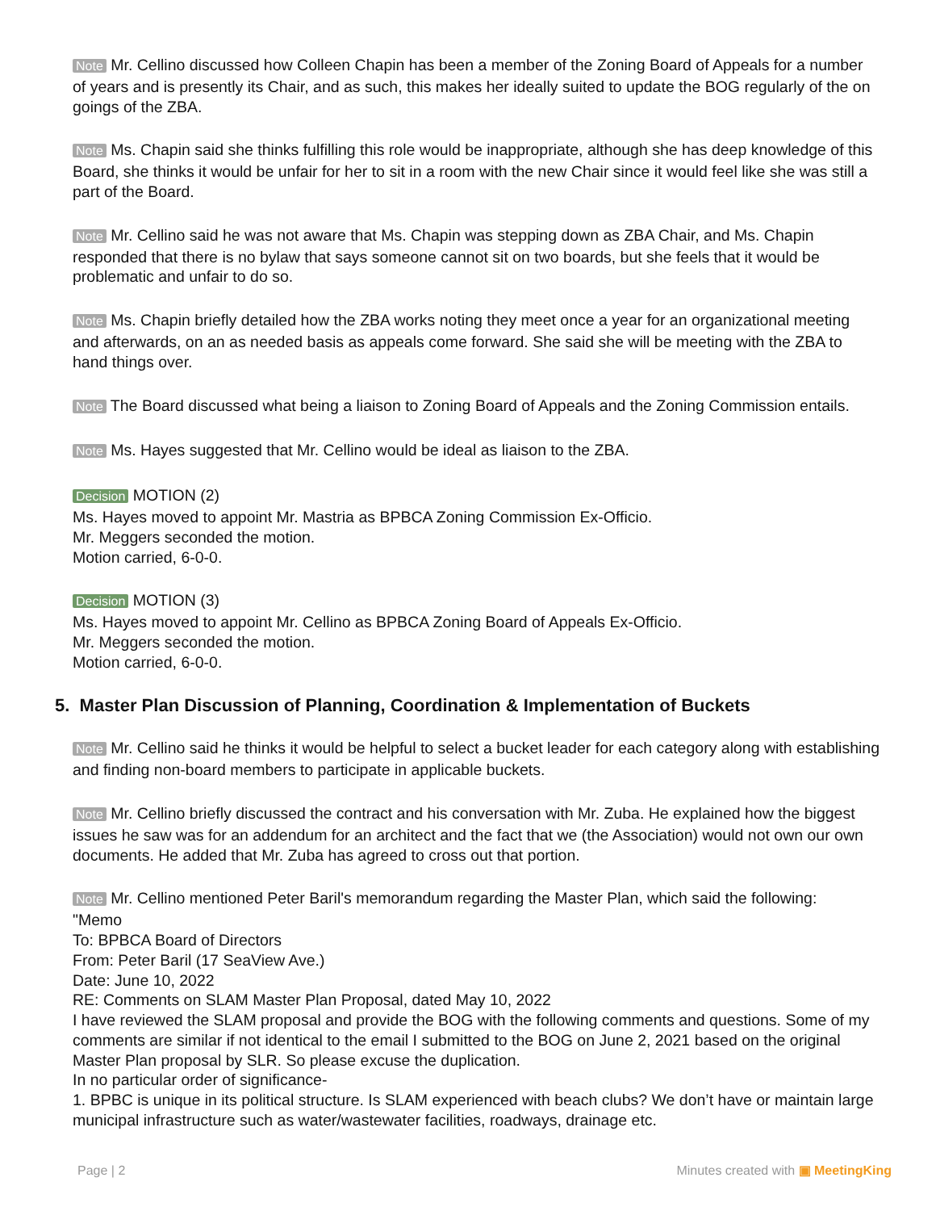Note Mr. Cellino discussed how Colleen Chapin has been a member of the Zoning Board of Appeals for a number of years and is presently its Chair, and as such, this makes her ideally suited to update the BOG regularly of the on goings of the ZBA.
Note Ms. Chapin said she thinks fulfilling this role would be inappropriate, although she has deep knowledge of this Board, she thinks it would be unfair for her to sit in a room with the new Chair since it would feel like she was still a part of the Board.
Note Mr. Cellino said he was not aware that Ms. Chapin was stepping down as ZBA Chair, and Ms. Chapin responded that there is no bylaw that says someone cannot sit on two boards, but she feels that it would be problematic and unfair to do so.
Note Ms. Chapin briefly detailed how the ZBA works noting they meet once a year for an organizational meeting and afterwards, on an as needed basis as appeals come forward. She said she will be meeting with the ZBA to hand things over.
Note The Board discussed what being a liaison to Zoning Board of Appeals and the Zoning Commission entails.
Note Ms. Hayes suggested that Mr. Cellino would be ideal as liaison to the ZBA.
Decision MOTION (2)
Ms. Hayes moved to appoint Mr. Mastria as BPBCA Zoning Commission Ex-Officio.
Mr. Meggers seconded the motion.
Motion carried, 6-0-0.
Decision MOTION (3)
Ms. Hayes moved to appoint Mr. Cellino as BPBCA Zoning Board of Appeals Ex-Officio.
Mr. Meggers seconded the motion.
Motion carried, 6-0-0.
5. Master Plan Discussion of Planning, Coordination & Implementation of Buckets
Note Mr. Cellino said he thinks it would be helpful to select a bucket leader for each category along with establishing and finding non-board members to participate in applicable buckets.
Note Mr. Cellino briefly discussed the contract and his conversation with Mr. Zuba. He explained how the biggest issues he saw was for an addendum for an architect and the fact that we (the Association) would not own our own documents. He added that Mr. Zuba has agreed to cross out that portion.
Note Mr. Cellino mentioned Peter Baril's memorandum regarding the Master Plan, which said the following:
"Memo
To: BPBCA Board of Directors
From: Peter Baril (17 SeaView Ave.)
Date: June 10, 2022
RE: Comments on SLAM Master Plan Proposal, dated May 10, 2022
I have reviewed the SLAM proposal and provide the BOG with the following comments and questions. Some of my comments are similar if not identical to the email I submitted to the BOG on June 2, 2021 based on the original Master Plan proposal by SLR. So please excuse the duplication.
In no particular order of significance-
1. BPBC is unique in its political structure. Is SLAM experienced with beach clubs? We don’t have or maintain large municipal infrastructure such as water/wastewater facilities, roadways, drainage etc.
Page | 2 Minutes created with ▣ MeetingKing